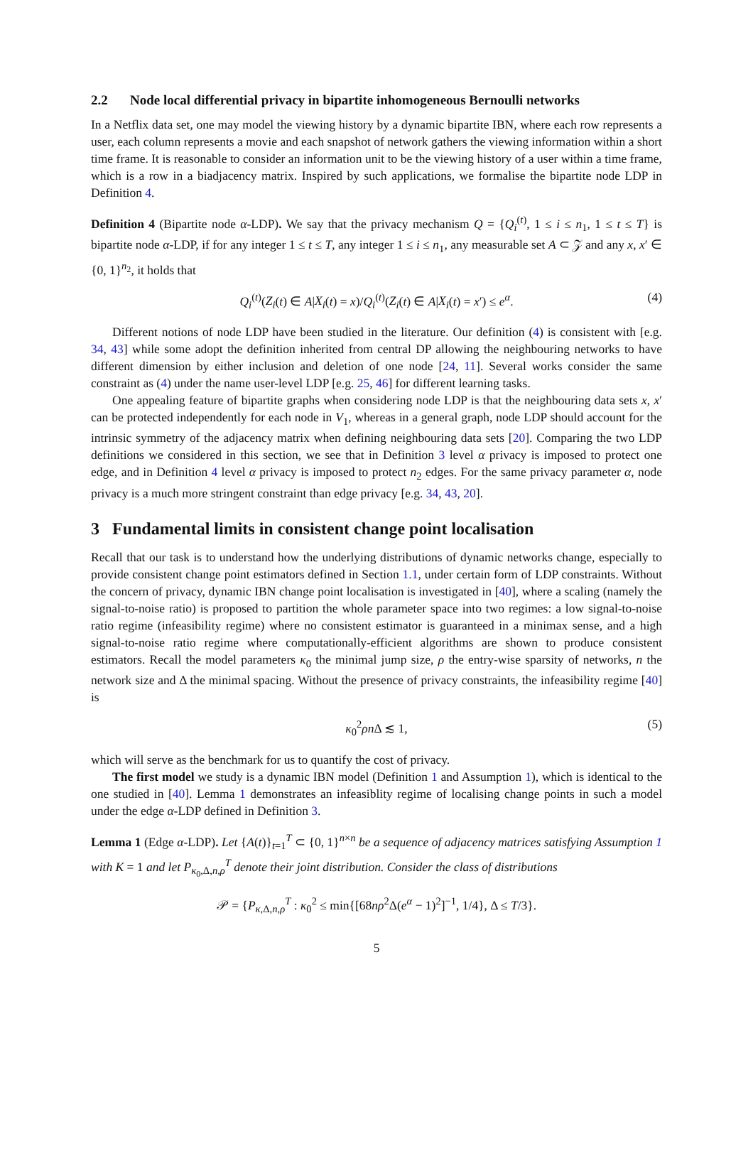2.2 Node local differential privacy in bipartite inhomogeneous Bernoulli networks
In a Netflix data set, one may model the viewing history by a dynamic bipartite IBN, where each row represents a user, each column represents a movie and each snapshot of network gathers the viewing information within a short time frame. It is reasonable to consider an information unit to be the viewing history of a user within a time frame, which is a row in a biadjacency matrix. Inspired by such applications, we formalise the bipartite node LDP in Definition 4.
Definition 4 (Bipartite node α-LDP). We say that the privacy mechanism Q = {Q<sub>i</sub><sup>(t)</sup>, 1 ≤ i ≤ n<sub>1</sub>, 1 ≤ t ≤ T} is bipartite node α-LDP, if for any integer 1 ≤ t ≤ T, any integer 1 ≤ i ≤ n<sub>1</sub>, any measurable set A ⊂ 𝒵 and any x, x′ ∈ {0, 1}<sup>n<sub>2</sub></sup>, it holds that
Q<sub>i</sub><sup>(t)</sup>(Z<sub>i</sub>(t) ∈ A|X<sub>i</sub>(t) = x)/Q<sub>i</sub><sup>(t)</sup>(Z<sub>i</sub>(t) ∈ A|X<sub>i</sub>(t) = x′) ≤ e<sup>α</sup>. (4)
Different notions of node LDP have been studied in the literature. Our definition (4) is consistent with [e.g. 34, 43] while some adopt the definition inherited from central DP allowing the neighbouring networks to have different dimension by either inclusion and deletion of one node [24, 11]. Several works consider the same constraint as (4) under the name user-level LDP [e.g. 25, 46] for different learning tasks.
One appealing feature of bipartite graphs when considering node LDP is that the neighbouring data sets x, x′ can be protected independently for each node in V<sub>1</sub>, whereas in a general graph, node LDP should account for the intrinsic symmetry of the adjacency matrix when defining neighbouring data sets [20]. Comparing the two LDP definitions we considered in this section, we see that in Definition 3 level α privacy is imposed to protect one edge, and in Definition 4 level α privacy is imposed to protect n<sub>2</sub> edges. For the same privacy parameter α, node privacy is a much more stringent constraint than edge privacy [e.g. 34, 43, 20].
3 Fundamental limits in consistent change point localisation
Recall that our task is to understand how the underlying distributions of dynamic networks change, especially to provide consistent change point estimators defined in Section 1.1, under certain form of LDP constraints. Without the concern of privacy, dynamic IBN change point localisation is investigated in [40], where a scaling (namely the signal-to-noise ratio) is proposed to partition the whole parameter space into two regimes: a low signal-to-noise ratio regime (infeasibility regime) where no consistent estimator is guaranteed in a minimax sense, and a high signal-to-noise ratio regime where computationally-efficient algorithms are shown to produce consistent estimators. Recall the model parameters κ<sub>0</sub> the minimal jump size, ρ the entry-wise sparsity of networks, n the network size and Δ the minimal spacing. Without the presence of privacy constraints, the infeasibility regime [40] is
κ<sub>0</sub><sup>2</sup>ρn Δ ≲ 1, (5)
which will serve as the benchmark for us to quantify the cost of privacy.
The first model we study is a dynamic IBN model (Definition 1 and Assumption 1), which is identical to the one studied in [40]. Lemma 1 demonstrates an infeasiblity regime of localising change points in such a model under the edge α-LDP defined in Definition 3.
Lemma 1 (Edge α-LDP). Let {A(t)}<sub>t=1</sub><sup>T</sup> ⊂ {0, 1}<sup>n×n</sup> be a sequence of adjacency matrices satisfying Assumption 1 with K = 1 and let P<sub>κ<sub>0</sub>,Δ,n,ρ</sub><sup>T</sup> denote their joint distribution. Consider the class of distributions
𝒫 = {P<sub>κ,Δ,n,ρ</sub><sup>T</sup> : κ<sub>0</sub><sup>2</sup> ≤ min{[68nρ<sup>2</sup>Δ(e<sup>α</sup> − 1)<sup>2</sup>]<sup>−1</sup>, 1/4}, Δ ≤ T/3}.
5